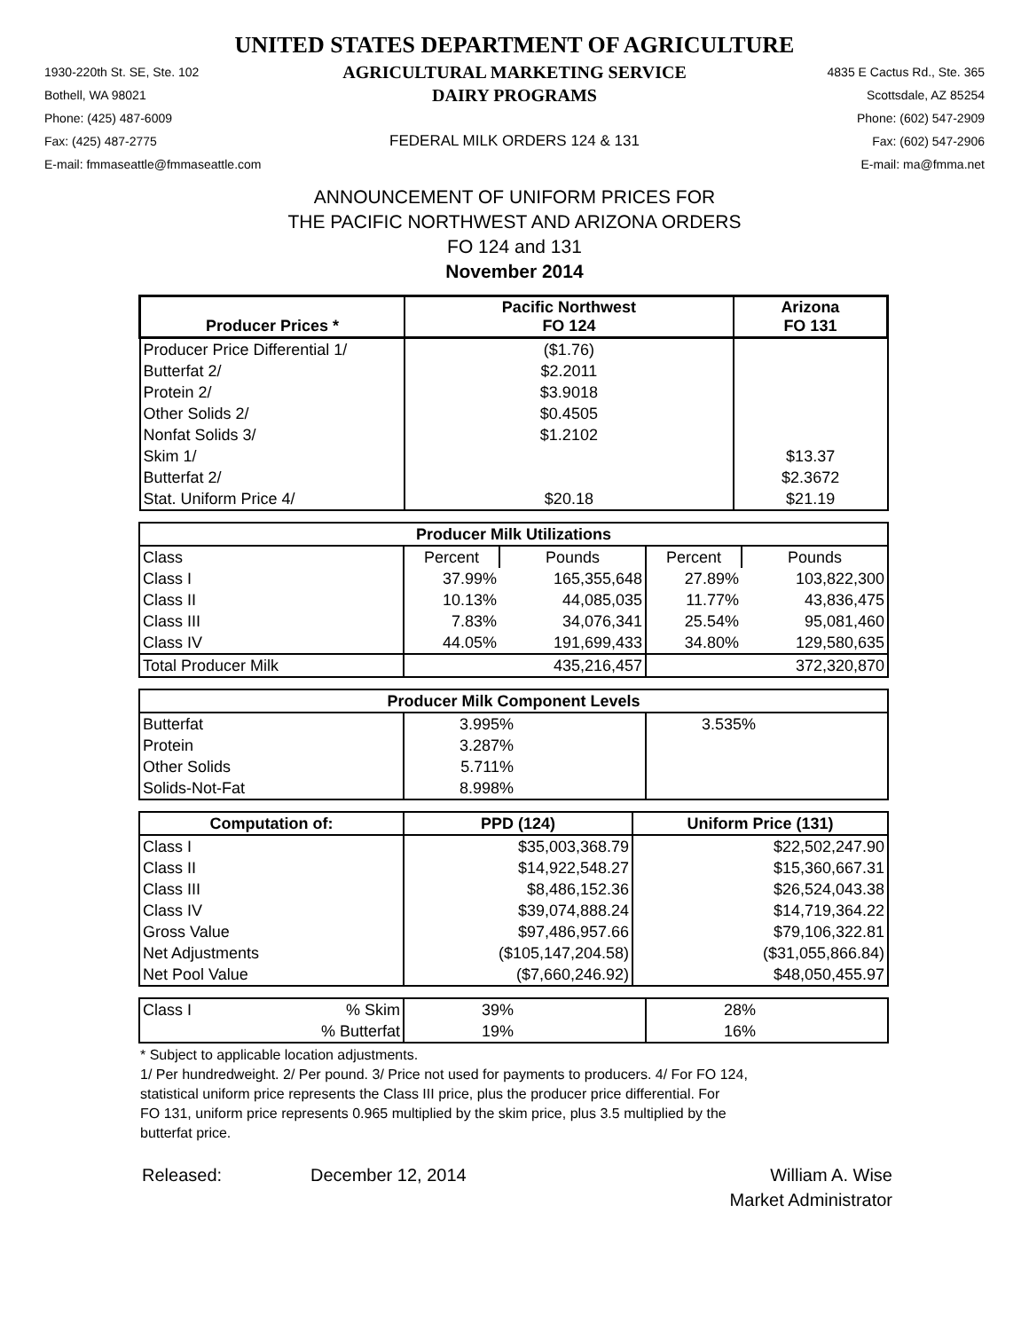UNITED STATES DEPARTMENT OF AGRICULTURE
1930-220th St. SE, Ste. 102
AGRICULTURAL MARKETING SERVICE
4835 E Cactus Rd., Ste. 365
Bothell, WA 98021
DAIRY PROGRAMS
Scottsdale, AZ 85254
Phone: (425) 487-6009
Phone: (602) 547-2909
Fax: (425) 487-2775
FEDERAL MILK ORDERS 124 & 131
Fax: (602) 547-2906
E-mail: fmmaseattle@fmmaseattle.com
E-mail: ma@fmma.net
ANNOUNCEMENT OF UNIFORM PRICES FOR
THE PACIFIC NORTHWEST AND ARIZONA ORDERS
FO 124 and 131
November 2014
| Producer Prices * | Pacific Northwest FO 124 | Arizona FO 131 |
| --- | --- | --- |
| Producer Price Differential 1/ | ($1.76) | |
| Butterfat 2/ | $2.2011 | |
| Protein 2/ | $3.9018 | |
| Other Solids 2/ | $0.4505 | |
| Nonfat Solids 3/ | $1.2102 | |
| Skim 1/ | | $13.37 |
| Butterfat 2/ | | $2.3672 |
| Stat. Uniform Price 4/ | $20.18 | $21.19 |
| Producer Milk Utilizations | | | | |
| --- | --- | --- | --- | --- |
| Class | Percent | Pounds | Percent | Pounds |
| Class I | 37.99% | 165,355,648 | 27.89% | 103,822,300 |
| Class II | 10.13% | 44,085,035 | 11.77% | 43,836,475 |
| Class III | 7.83% | 34,076,341 | 25.54% | 95,081,460 |
| Class IV | 44.05% | 191,699,433 | 34.80% | 129,580,635 |
| Total Producer Milk | | 435,216,457 | | 372,320,870 |
| Producer Milk Component Levels | | | | |
| --- | --- | --- | --- | --- |
| Butterfat | 3.995% | | 3.535% | |
| Protein | 3.287% | | | |
| Other Solids | 5.711% | | | |
| Solids-Not-Fat | 8.998% | | | |
| Computation of: | PPD (124) | Uniform Price (131) |
| --- | --- | --- |
| Class I | $35,003,368.79 | $22,502,247.90 |
| Class II | $14,922,548.27 | $15,360,667.31 |
| Class III | $8,486,152.36 | $26,524,043.38 |
| Class IV | $39,074,888.24 | $14,719,364.22 |
| Gross Value | $97,486,957.66 | $79,106,322.81 |
| Net Adjustments | ($105,147,204.58) | ($31,055,866.84) |
| Net Pool Value | ($7,660,246.92) | $48,050,455.97 |
| Class I | % Skim | 39% | | 28% | |
| | % Butterfat | 19% | | 16% | |
* Subject to applicable location adjustments.
1/ Per hundredweight. 2/ Per pound. 3/ Price not used for payments to producers. 4/ For FO 124,
statistical uniform price represents the Class III price, plus the producer price differential. For
FO 131, uniform price represents 0.965 multiplied by the skim price, plus 3.5 multiplied by the
butterfat price.
Released:
December 12, 2014
William A. Wise
Market Administrator